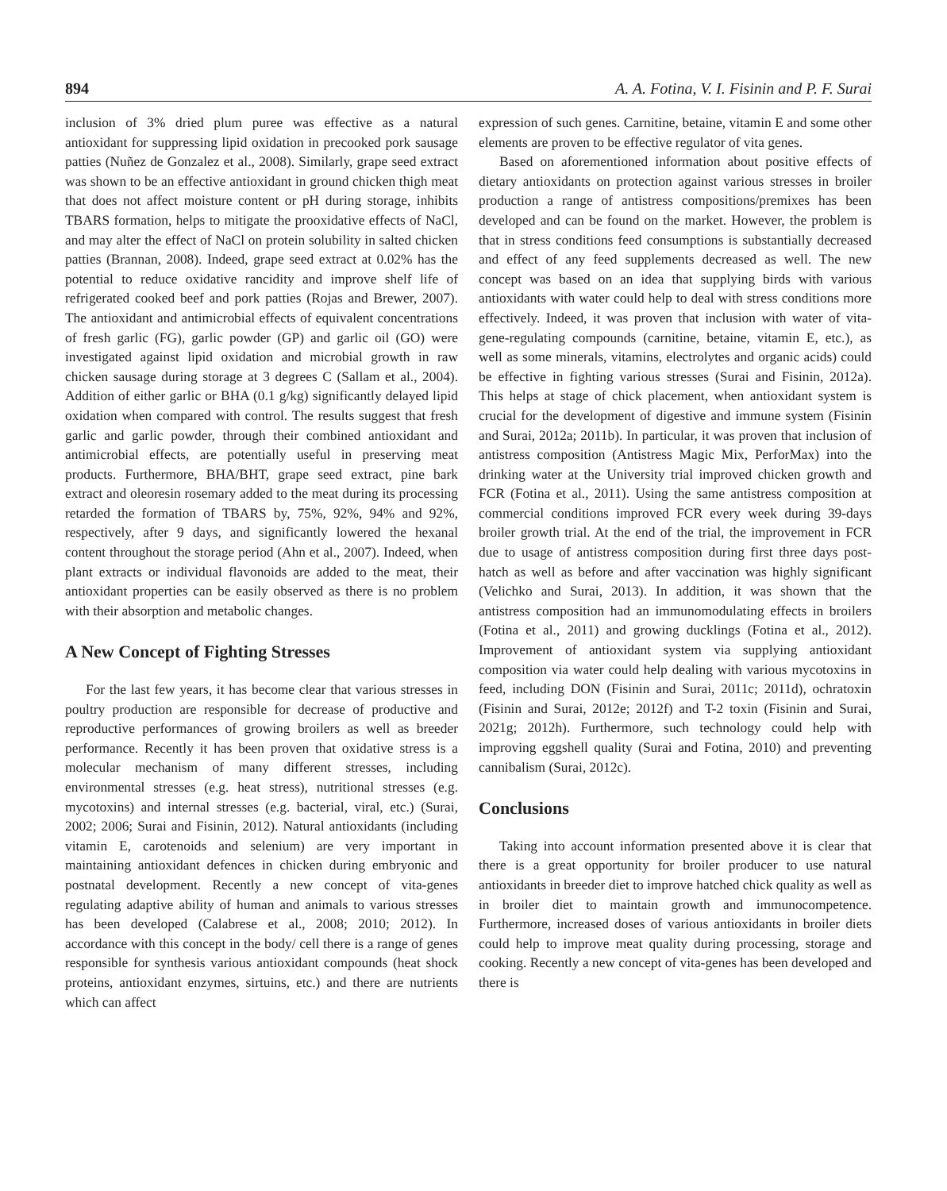894 A. A. Fotina, V. I. Fisinin and P. F. Surai
inclusion of 3% dried plum puree was effective as a natural antioxidant for suppressing lipid oxidation in precooked pork sausage patties (Nuñez de Gonzalez et al., 2008). Similarly, grape seed extract was shown to be an effective antioxidant in ground chicken thigh meat that does not affect moisture content or pH during storage, inhibits TBARS formation, helps to mitigate the prooxidative effects of NaCl, and may alter the effect of NaCl on protein solubility in salted chicken patties (Brannan, 2008). Indeed, grape seed extract at 0.02% has the potential to reduce oxidative rancidity and improve shelf life of refrigerated cooked beef and pork patties (Rojas and Brewer, 2007). The antioxidant and antimicrobial effects of equivalent concentrations of fresh garlic (FG), garlic powder (GP) and garlic oil (GO) were investigated against lipid oxidation and microbial growth in raw chicken sausage during storage at 3 degrees C (Sallam et al., 2004). Addition of either garlic or BHA (0.1 g/kg) significantly delayed lipid oxidation when compared with control. The results suggest that fresh garlic and garlic powder, through their combined antioxidant and antimicrobial effects, are potentially useful in preserving meat products. Furthermore, BHA/BHT, grape seed extract, pine bark extract and oleoresin rosemary added to the meat during its processing retarded the formation of TBARS by, 75%, 92%, 94% and 92%, respectively, after 9 days, and significantly lowered the hexanal content throughout the storage period (Ahn et al., 2007). Indeed, when plant extracts or individual flavonoids are added to the meat, their antioxidant properties can be easily observed as there is no problem with their absorption and metabolic changes.
A New Concept of Fighting Stresses
For the last few years, it has become clear that various stresses in poultry production are responsible for decrease of productive and reproductive performances of growing broilers as well as breeder performance. Recently it has been proven that oxidative stress is a molecular mechanism of many different stresses, including environmental stresses (e.g. heat stress), nutritional stresses (e.g. mycotoxins) and internal stresses (e.g. bacterial, viral, etc.) (Surai, 2002; 2006; Surai and Fisinin, 2012). Natural antioxidants (including vitamin E, carotenoids and selenium) are very important in maintaining antioxidant defences in chicken during embryonic and postnatal development. Recently a new concept of vita-genes regulating adaptive ability of human and animals to various stresses has been developed (Calabrese et al., 2008; 2010; 2012). In accordance with this concept in the body/ cell there is a range of genes responsible for synthesis various antioxidant compounds (heat shock proteins, antioxidant enzymes, sirtuins, etc.) and there are nutrients which can affect
expression of such genes. Carnitine, betaine, vitamin E and some other elements are proven to be effective regulator of vita genes.
Based on aforementioned information about positive effects of dietary antioxidants on protection against various stresses in broiler production a range of antistress compositions/premixes has been developed and can be found on the market. However, the problem is that in stress conditions feed consumptions is substantially decreased and effect of any feed supplements decreased as well. The new concept was based on an idea that supplying birds with various antioxidants with water could help to deal with stress conditions more effectively. Indeed, it was proven that inclusion with water of vita-gene-regulating compounds (carnitine, betaine, vitamin E, etc.), as well as some minerals, vitamins, electrolytes and organic acids) could be effective in fighting various stresses (Surai and Fisinin, 2012a). This helps at stage of chick placement, when antioxidant system is crucial for the development of digestive and immune system (Fisinin and Surai, 2012a; 2011b). In particular, it was proven that inclusion of antistress composition (Antistress Magic Mix, PerforMax) into the drinking water at the University trial improved chicken growth and FCR (Fotina et al., 2011). Using the same antistress composition at commercial conditions improved FCR every week during 39-days broiler growth trial. At the end of the trial, the improvement in FCR due to usage of antistress composition during first three days post-hatch as well as before and after vaccination was highly significant (Velichko and Surai, 2013). In addition, it was shown that the antistress composition had an immunomodulating effects in broilers (Fotina et al., 2011) and growing ducklings (Fotina et al., 2012). Improvement of antioxidant system via supplying antioxidant composition via water could help dealing with various mycotoxins in feed, including DON (Fisinin and Surai, 2011c; 2011d), ochratoxin (Fisinin and Surai, 2012e; 2012f) and T-2 toxin (Fisinin and Surai, 2021g; 2012h). Furthermore, such technology could help with improving eggshell quality (Surai and Fotina, 2010) and preventing cannibalism (Surai, 2012c).
Conclusions
Taking into account information presented above it is clear that there is a great opportunity for broiler producer to use natural antioxidants in breeder diet to improve hatched chick quality as well as in broiler diet to maintain growth and immunocompetence. Furthermore, increased doses of various antioxidants in broiler diets could help to improve meat quality during processing, storage and cooking. Recently a new concept of vita-genes has been developed and there is